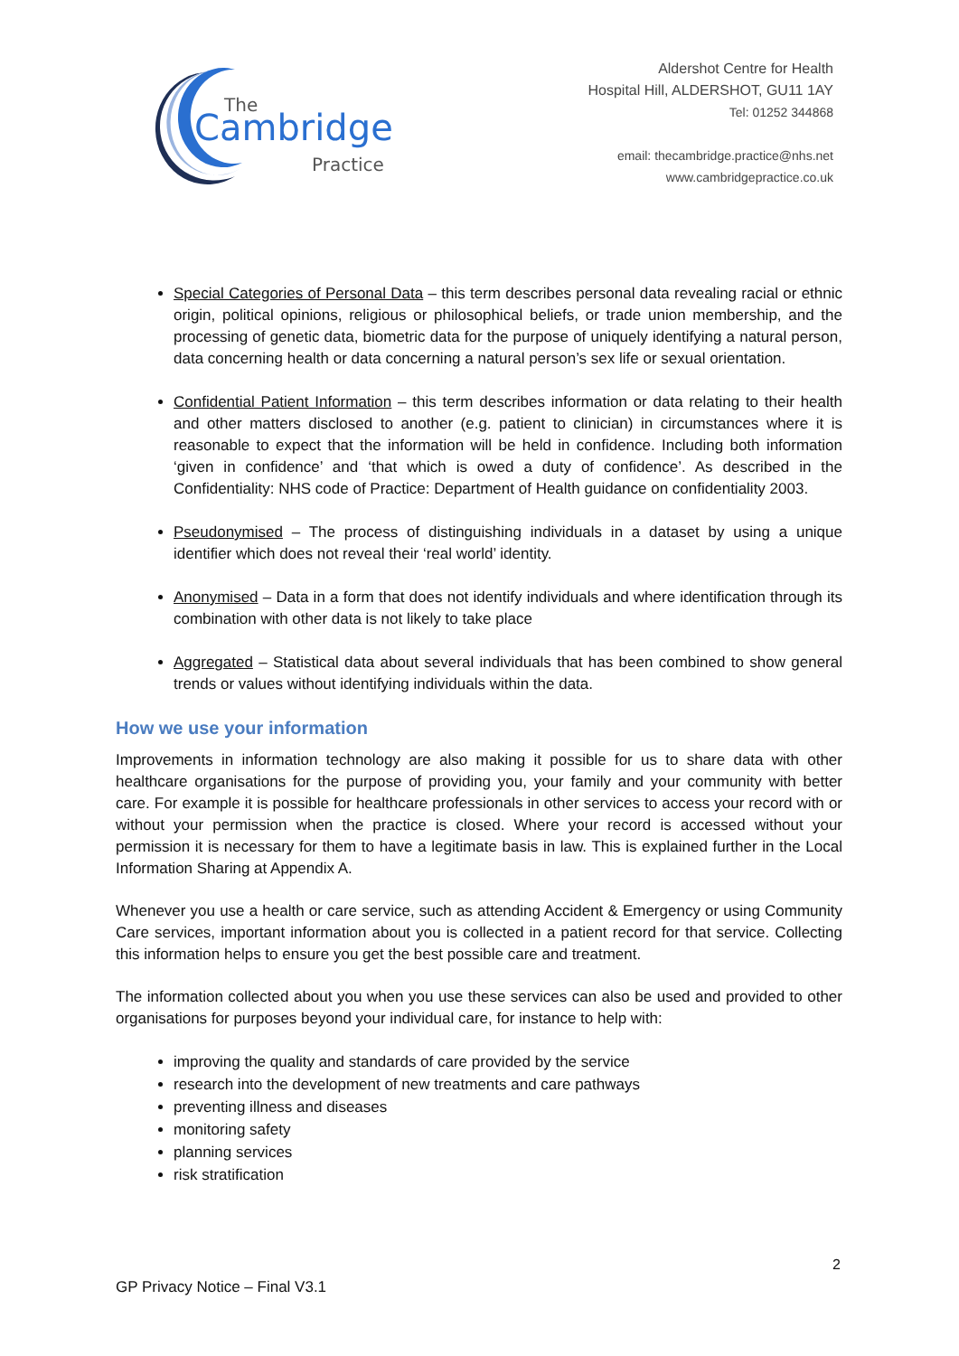The
Cambridge
Practice
Aldershot Centre for Health
Hospital Hill, ALDERSHOT, GU11 1AY
Tel: 01252 344868
email: thecambridge.practice@nhs.net
www.cambridgepractice.co.uk
Special Categories of Personal Data – this term describes personal data revealing racial or ethnic origin, political opinions, religious or philosophical beliefs, or trade union membership, and the processing of genetic data, biometric data for the purpose of uniquely identifying a natural person, data concerning health or data concerning a natural person’s sex life or sexual orientation.
Confidential Patient Information – this term describes information or data relating to their health and other matters disclosed to another (e.g. patient to clinician) in circumstances where it is reasonable to expect that the information will be held in confidence. Including both information ‘given in confidence’ and ‘that which is owed a duty of confidence’. As described in the Confidentiality: NHS code of Practice: Department of Health guidance on confidentiality 2003.
Pseudonymised – The process of distinguishing individuals in a dataset by using a unique identifier which does not reveal their ‘real world’ identity.
Anonymised – Data in a form that does not identify individuals and where identification through its combination with other data is not likely to take place
Aggregated – Statistical data about several individuals that has been combined to show general trends or values without identifying individuals within the data.
How we use your information
Improvements in information technology are also making it possible for us to share data with other healthcare organisations for the purpose of providing you, your family and your community with better care. For example it is possible for healthcare professionals in other services to access your record with or without your permission when the practice is closed. Where your record is accessed without your permission it is necessary for them to have a legitimate basis in law. This is explained further in the Local Information Sharing at Appendix A.
Whenever you use a health or care service, such as attending Accident & Emergency or using Community Care services, important information about you is collected in a patient record for that service. Collecting this information helps to ensure you get the best possible care and treatment.
The information collected about you when you use these services can also be used and provided to other organisations for purposes beyond your individual care, for instance to help with:
improving the quality and standards of care provided by the service
research into the development of new treatments and care pathways
preventing illness and diseases
monitoring safety
planning services
risk stratification
2
GP Privacy Notice – Final V3.1